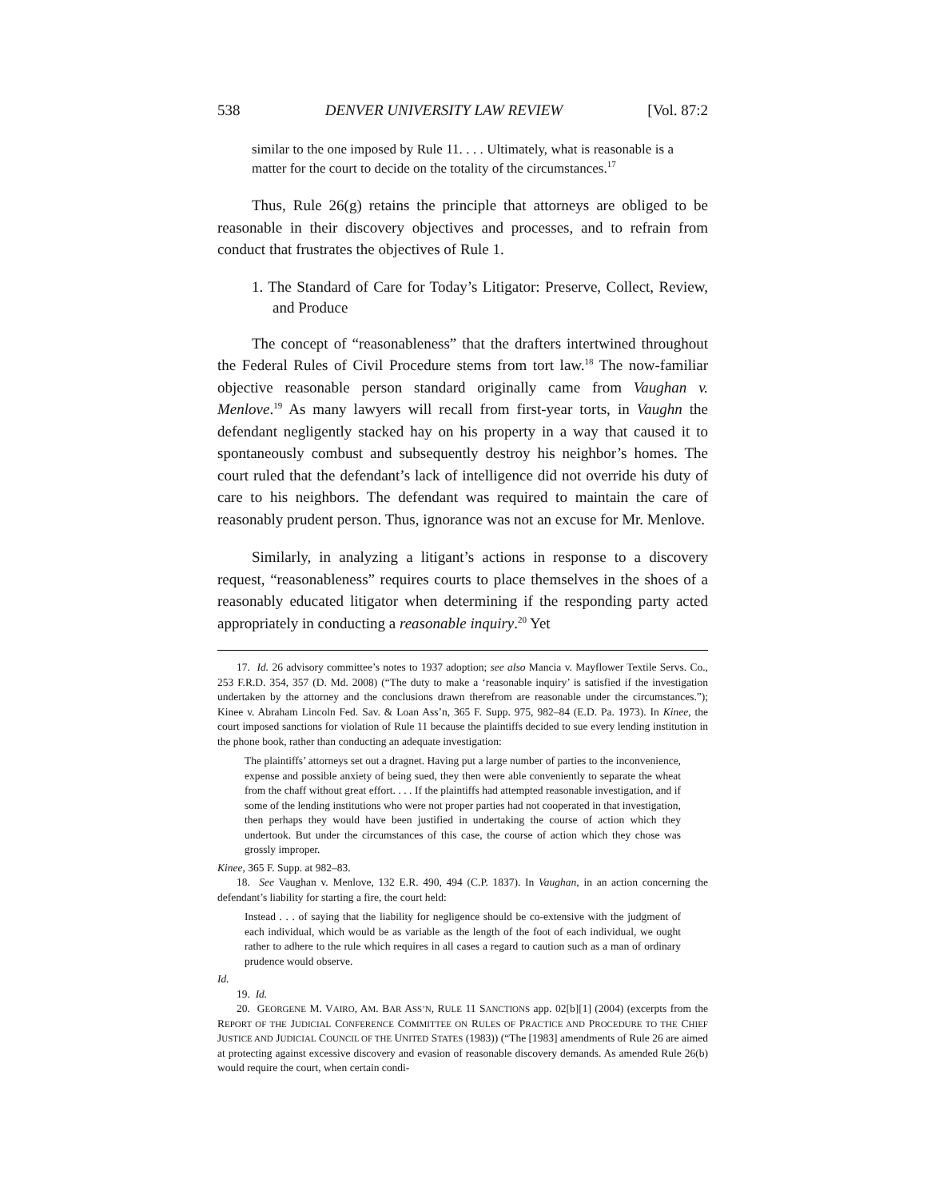538 DENVER UNIVERSITY LAW REVIEW [Vol. 87:2
similar to the one imposed by Rule 11. . . . Ultimately, what is reasonable is a matter for the court to decide on the totality of the circumstances.<sup>17</sup>
Thus, Rule 26(g) retains the principle that attorneys are obliged to be reasonable in their discovery objectives and processes, and to refrain from conduct that frustrates the objectives of Rule 1.
1. The Standard of Care for Today’s Litigator: Preserve, Collect, Review, and Produce
The concept of “reasonableness” that the drafters intertwined throughout the Federal Rules of Civil Procedure stems from tort law.<sup>18</sup> The now-familiar objective reasonable person standard originally came from Vaughan v. Menlove.<sup>19</sup> As many lawyers will recall from first-year torts, in Vaughn the defendant negligently stacked hay on his property in a way that caused it to spontaneously combust and subsequently destroy his neighbor’s homes. The court ruled that the defendant’s lack of intelligence did not override his duty of care to his neighbors. The defendant was required to maintain the care of reasonably prudent person. Thus, ignorance was not an excuse for Mr. Menlove.
Similarly, in analyzing a litigant’s actions in response to a discovery request, “reasonableness” requires courts to place themselves in the shoes of a reasonably educated litigator when determining if the responding party acted appropriately in conducting a reasonable inquiry.<sup>20</sup> Yet
17. Id. 26 advisory committee’s notes to 1937 adoption; see also Mancia v. Mayflower Textile Servs. Co., 253 F.R.D. 354, 357 (D. Md. 2008) (“The duty to make a ‘reasonable inquiry’ is satisfied if the investigation undertaken by the attorney and the conclusions drawn therefrom are reasonable under the circumstances.”); Kinee v. Abraham Lincoln Fed. Sav. & Loan Ass’n, 365 F. Supp. 975, 982–84 (E.D. Pa. 1973). In Kinee, the court imposed sanctions for violation of Rule 11 because the plaintiffs decided to sue every lending institution in the phone book, rather than conducting an adequate investigation:
The plaintiffs’ attorneys set out a dragnet. Having put a large number of parties to the inconvenience, expense and possible anxiety of being sued, they then were able conveniently to separate the wheat from the chaff without great effort. . . . If the plaintiffs had attempted reasonable investigation, and if some of the lending institutions who were not proper parties had not cooperated in that investigation, then perhaps they would have been justified in undertaking the course of action which they undertook. But under the circumstances of this case, the course of action which they chose was grossly improper.
Kinee, 365 F. Supp. at 982–83.
18. See Vaughan v. Menlove, 132 E.R. 490, 494 (C.P. 1837). In Vaughan, in an action concerning the defendant’s liability for starting a fire, the court held:
Instead . . . of saying that the liability for negligence should be co-extensive with the judgment of each individual, which would be as variable as the length of the foot of each individual, we ought rather to adhere to the rule which requires in all cases a regard to caution such as a man of ordinary prudence would observe.
Id.
19. Id.
20. GEORGENE M. VAIRO, AM. BAR ASS’N, RULE 11 SANCTIONS app. 02[b][1] (2004) (excerpts from the REPORT OF THE JUDICIAL CONFERENCE COMMITTEE ON RULES OF PRACTICE AND PROCEDURE TO THE CHIEF JUSTICE AND JUDICIAL COUNCIL OF THE UNITED STATES (1983)) (“The [1983] amendments of Rule 26 are aimed at protecting against excessive discovery and evasion of reasonable discovery demands. As amended Rule 26(b) would require the court, when certain condi-